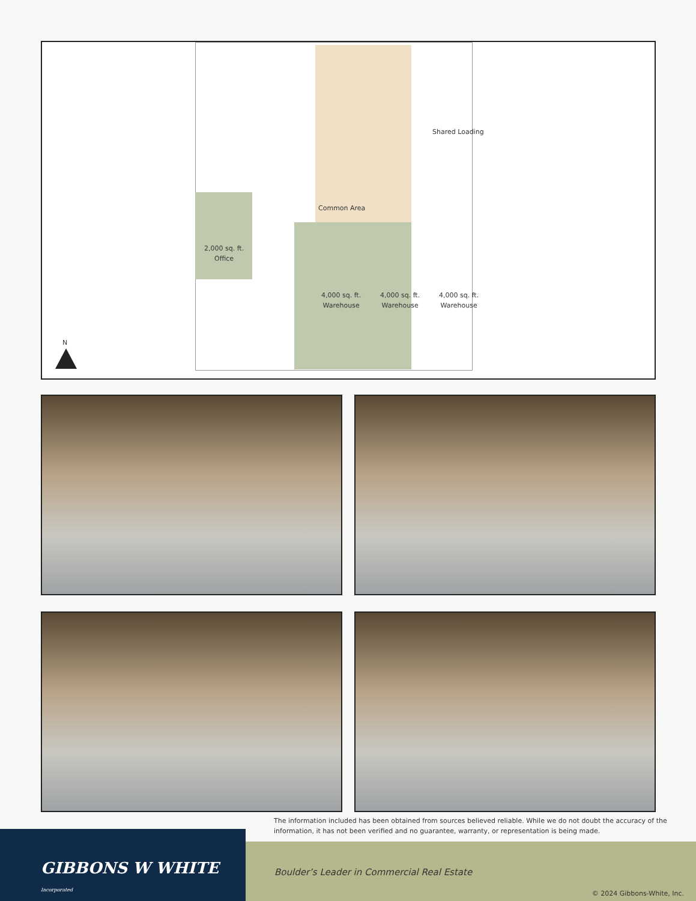Shared Loading
Common Area
2,000 sq. ft.
Office
4,000 sq. ft.
Warehouse
4,000 sq. ft.
Warehouse
4,000 sq. ft.
Warehouse
N
The information included has been obtained from sources believed reliable. While we do not doubt the accuracy of the information, it has not been verified and no guarantee, warranty, or representation is being made.
GIBBONS W WHITE Incorporated
Boulder’s Leader in Commercial Real Estate
© 2024 Gibbons-White, Inc.